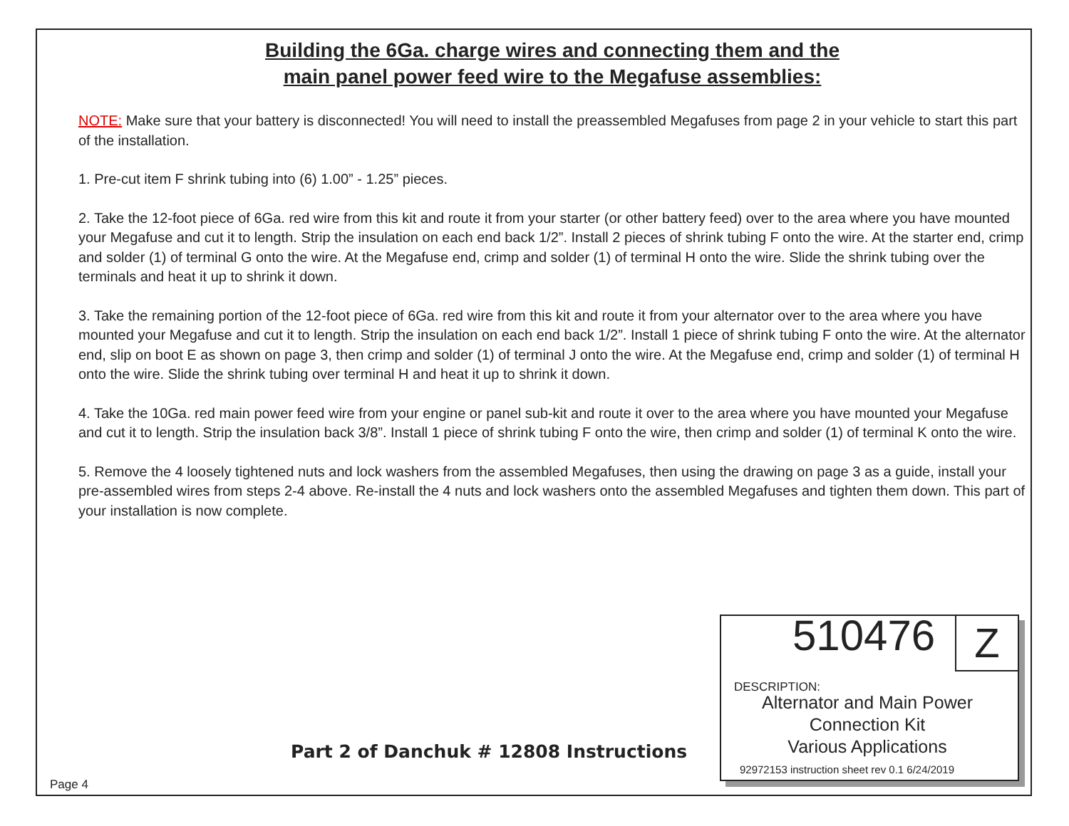Building the 6Ga. charge wires and connecting them and the
main panel power feed wire to the Megafuse assemblies:
NOTE: Make sure that your battery is disconnected! You will need to install the preassembled Megafuses from page 2 in your vehicle to start this part of the installation.
1. Pre-cut item F shrink tubing into (6) 1.00” - 1.25” pieces.
2. Take the 12-foot piece of 6Ga. red wire from this kit and route it from your starter (or other battery feed) over to the area where you have mounted your Megafuse and cut it to length. Strip the insulation on each end back 1/2”. Install 2 pieces of shrink tubing F onto the wire. At the starter end, crimp and solder (1) of terminal G onto the wire. At the Megafuse end, crimp and solder (1) of terminal H onto the wire. Slide the shrink tubing over the terminals and heat it up to shrink it down.
3. Take the remaining portion of the 12-foot piece of 6Ga. red wire from this kit and route it from your alternator over to the area where you have mounted your Megafuse and cut it to length. Strip the insulation on each end back 1/2”. Install 1 piece of shrink tubing F onto the wire. At the alternator end, slip on boot E as shown on page 3, then crimp and solder (1) of terminal J onto the wire. At the Megafuse end, crimp and solder (1) of terminal H onto the wire. Slide the shrink tubing over terminal H and heat it up to shrink it down.
4. Take the 10Ga. red main power feed wire from your engine or panel sub-kit and route it over to the area where you have mounted your Megafuse and cut it to length. Strip the insulation back 3/8”. Install 1 piece of shrink tubing F onto the wire, then crimp and solder (1) of terminal K onto the wire.
5. Remove the 4 loosely tightened nuts and lock washers from the assembled Megafuses, then using the drawing on page 3 as a guide, install your pre-assembled wires from steps 2-4 above. Re-install the 4 nuts and lock washers onto the assembled Megafuses and tighten them down. This part of your installation is now complete.
Part 2 of Danchuk # 12808 Instructions
510476 Z
DESCRIPTION:
Alternator and Main Power
Connection Kit
Various Applications
92972153 instruction sheet rev 0.1 6/24/2019
Page 4